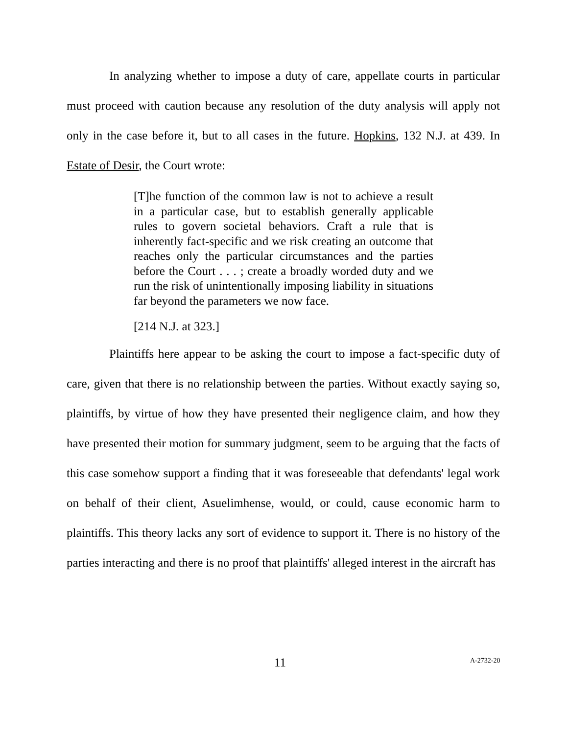In analyzing whether to impose a duty of care, appellate courts in particular must proceed with caution because any resolution of the duty analysis will apply not only in the case before it, but to all cases in the future. Hopkins, 132 N.J. at 439. In Estate of Desir, the Court wrote:
[T]he function of the common law is not to achieve a result in a particular case, but to establish generally applicable rules to govern societal behaviors. Craft a rule that is inherently fact-specific and we risk creating an outcome that reaches only the particular circumstances and the parties before the Court . . . ; create a broadly worded duty and we run the risk of unintentionally imposing liability in situations far beyond the parameters we now face.
[214 N.J. at 323.]
Plaintiffs here appear to be asking the court to impose a fact-specific duty of care, given that there is no relationship between the parties. Without exactly saying so, plaintiffs, by virtue of how they have presented their negligence claim, and how they have presented their motion for summary judgment, seem to be arguing that the facts of this case somehow support a finding that it was foreseeable that defendants' legal work on behalf of their client, Asuelimhense, would, or could, cause economic harm to plaintiffs. This theory lacks any sort of evidence to support it. There is no history of the parties interacting and there is no proof that plaintiffs' alleged interest in the aircraft has
11 A-2732-20